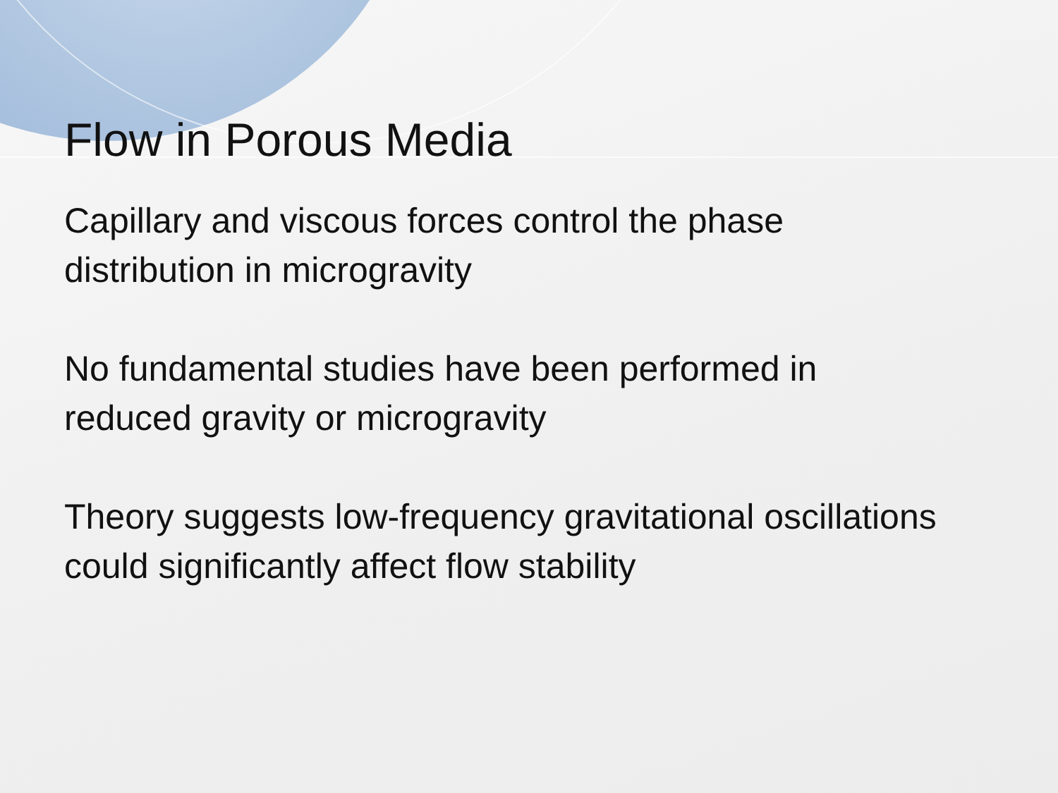Flow in Porous Media
Capillary and viscous forces control the phase distribution in microgravity
No fundamental studies have been performed in reduced gravity or microgravity
Theory suggests low-frequency gravitational oscillations could significantly affect flow stability